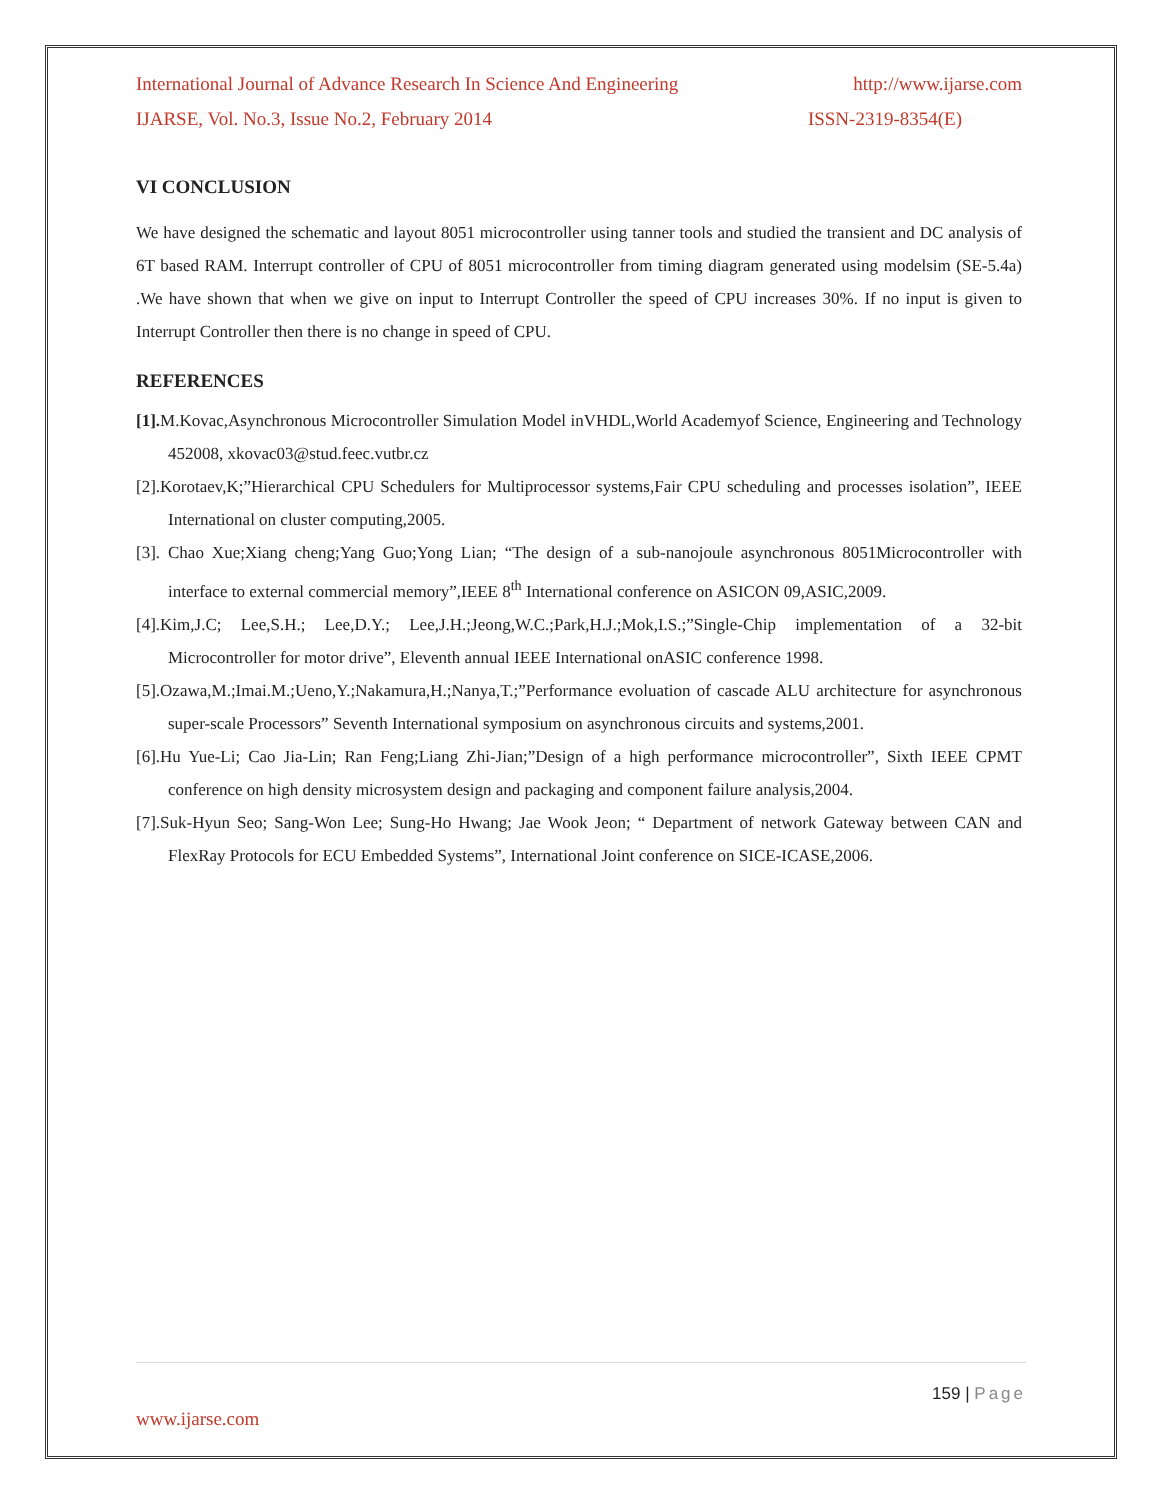International Journal of Advance Research In Science And Engineering http://www.ijarse.com
IJARSE, Vol. No.3, Issue No.2, February 2014 ISSN-2319-8354(E)
VI CONCLUSION
We have designed the schematic and layout 8051 microcontroller using tanner tools and studied the transient and DC analysis of 6T based RAM. Interrupt controller of CPU of 8051 microcontroller from timing diagram generated using modelsim (SE-5.4a) .We have shown that when we give on input to Interrupt Controller the speed of CPU increases 30%. If no input is given to Interrupt Controller then there is no change in speed of CPU.
REFERENCES
[1]. M.Kovac,Asynchronous Microcontroller Simulation Model inVHDL,World Academyof Science, Engineering and Technology 452008, xkovac03@stud.feec.vutbr.cz
[2].Korotaev,K;”Hierarchical CPU Schedulers for Multiprocessor systems,Fair CPU scheduling and processes isolation”, IEEE International on cluster computing,2005.
[3]. Chao Xue;Xiang cheng;Yang Guo;Yong Lian; “The design of a sub-nanojoule asynchronous 8051Microcontroller with interface to external commercial memory”,IEEE 8<sup>th</sup> International conference on ASICON 09,ASIC,2009.
[4].Kim,J.C; Lee,S.H.; Lee,D.Y.; Lee,J.H.;Jeong,W.C.;Park,H.J.;Mok,I.S.;”Single-Chip implementation of a 32-bit Microcontroller for motor drive”, Eleventh annual IEEE International onASIC conference 1998.
[5].Ozawa,M.;Imai.M.;Ueno,Y.;Nakamura,H.;Nanya,T.;”Performance evoluation of cascade ALU architecture for asynchronous super-scale Processors” Seventh International symposium on asynchronous circuits and systems,2001.
[6].Hu Yue-Li; Cao Jia-Lin; Ran Feng;Liang Zhi-Jian;”Design of a high performance microcontroller”, Sixth IEEE CPMT conference on high density microsystem design and packaging and component failure analysis,2004.
[7].Suk-Hyun Seo; Sang-Won Lee; Sung-Ho Hwang; Jae Wook Jeon; “ Department of network Gateway between CAN and FlexRay Protocols for ECU Embedded Systems”, International Joint conference on SICE-ICASE,2006.
159 | Page
www.ijarse.com